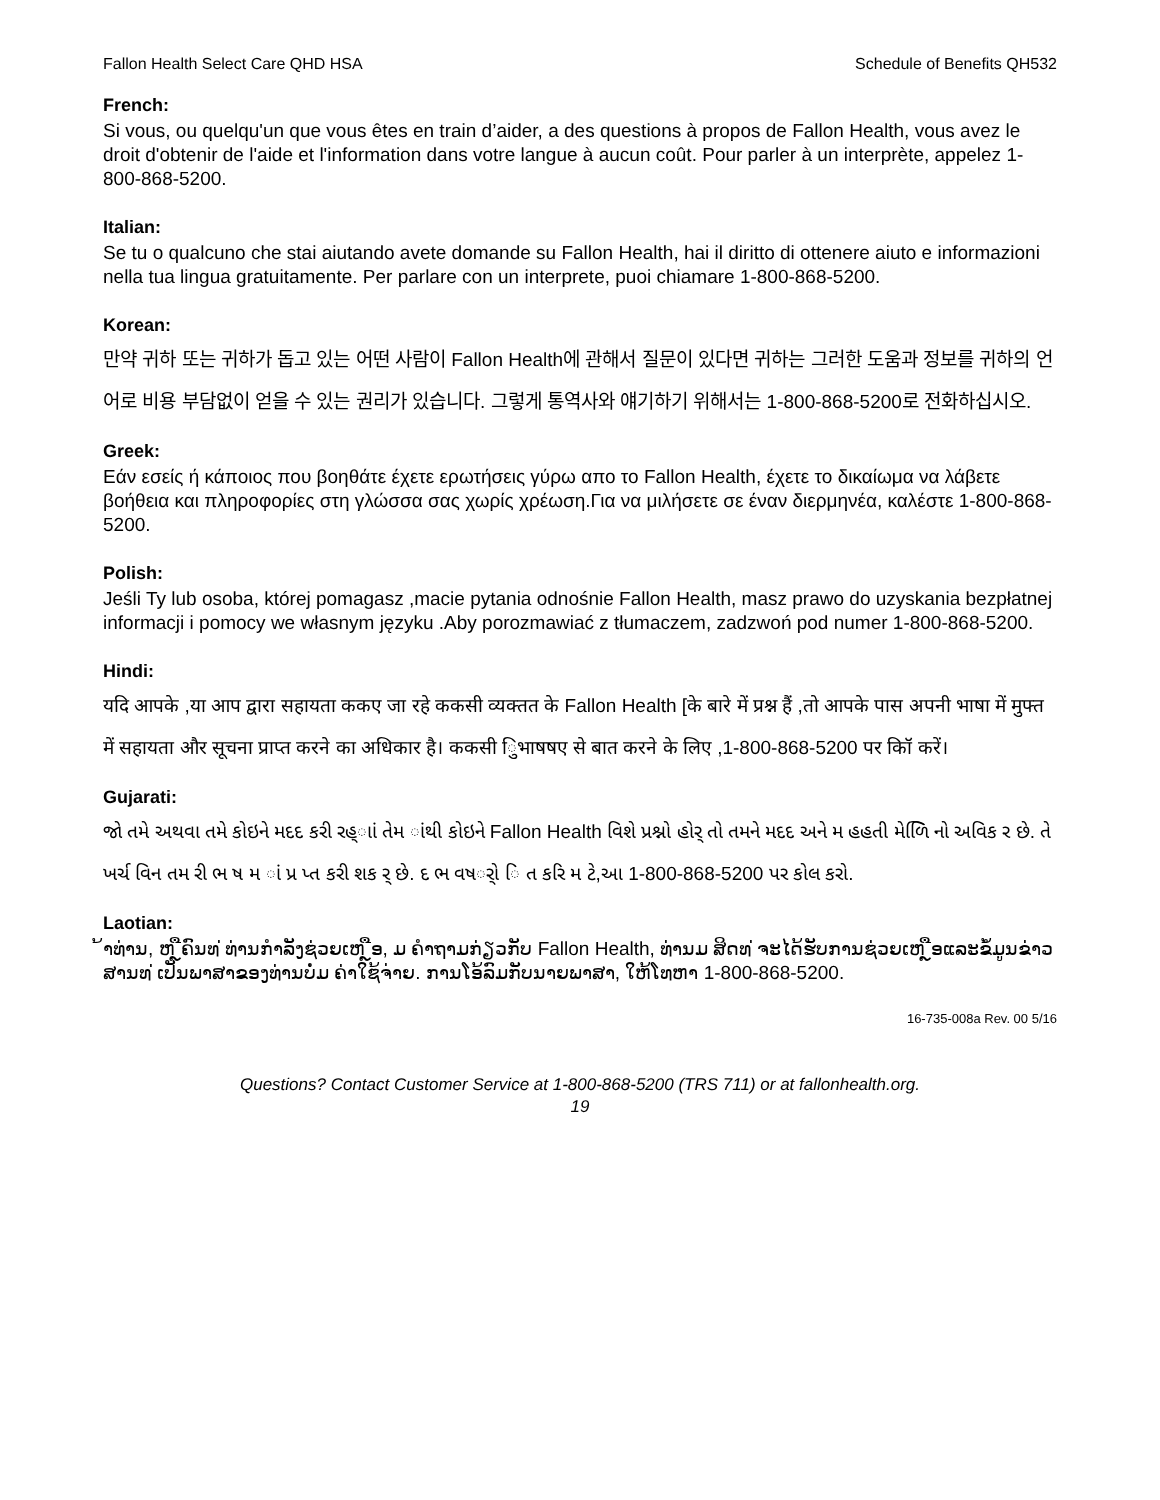Fallon Health Select Care QHD HSA Schedule of Benefits QH532
French:
Si vous, ou quelqu'un que vous êtes en train d’aider, a des questions à propos de Fallon Health, vous avez le droit d'obtenir de l'aide et l'information dans votre langue à aucun coût. Pour parler à un interprète, appelez 1-800-868-5200.
Italian:
Se tu o qualcuno che stai aiutando avete domande su Fallon Health, hai il diritto di ottenere aiuto e informazioni nella tua lingua gratuitamente. Per parlare con un interprete, puoi chiamare 1-800-868-5200.
Korean:
만약 귀하 또는 귀하가 돕고 있는 어떤 사람이 Fallon Health에 관해서 질문이 있다면 귀하는 그러한 도움과 정보를 귀하의 언어로 비용 부담없이 얻을 수 있는 권리가 있습니다. 그렇게 통역사와 얘기하기 위해서는 1-800-868-5200로 전화하십시오.
Greek:
Εάν εσείς ή κάποιος που βοηθάτε έχετε ερωτήσεις γύρω απο το Fallon Health, έχετε το δικαίωμα να λάβετε βοήθεια και πληροφορίες στη γλώσσα σας χωρίς χρέωση.Για να μιλήσετε σε έναν διερμηνέα, καλέστε 1-800-868-5200.
Polish:
Jeśli Ty lub osoba, której pomagasz ,macie pytania odnośnie Fallon Health, masz prawo do uzyskania bezpłatnej informacji i pomocy we własnym języku .Aby porozmawiać z tłumaczem, zadzwoń pod numer 1-800-868-5200.
Hindi:
यदि आपके ,या आप द्वारा सहायता ककए जा रहे ककसी व्यक्तत के Fallon Health [के बारे में प्रश्न हैं ,तो आपके पास अपनी भाषा में मुफ्त में सहायता और सूचना प्राप्त करने का अधिकार है। ककसी िुभाषषए से बात करने के लिए ,1-800-868-5200 पर कॉि करें।
Gujarati:
જો તમે અથવા તમે કોઇને મદદ કરી રહ્ાાં તેમ ાંથી કોઇને Fallon Health વિશે પ્રશ્નો હોર્ તો તમને મદદ અને મ હહતી મેળિિ નો અવિક ર છે. તે ખર્ચ વિન તમ રી ભ ષ મ ાં પ્ર પ્ત કરી શક ર્ છે. દ ભ વષર્ો િ ત કરિ મ ટે,આ 1-800-868-5200 પર કોલ કરો.
Laotian:
້າທ່ານ, ຫ ຼືຄົນທ ່ທ່ານກໍາລັງຊ່ວຍເຫ ຼືອ, ມ ຄໍາຖາມກ່ຽວກັບ Fallon Health, ທ່ານມ ສິດທ ່ຈະໄດ້ຮັບການຊ່ວຍເຫ ຼືອແລະຂໍ້ມູນຂ່າວສານທ ່ເປັນພາສາຂອງທ່ານບໍ່ມ ຄ່າໃຊ້ຈ່າຍ. ການໂອ້ລົມກັບນາຍພາສາ, ໃຫ້ໂທຫາ 1-800-868-5200.
16-735-008a Rev. 00 5/16
Questions? Contact Customer Service at 1-800-868-5200 (TRS 711) or at fallonhealth.org.
19